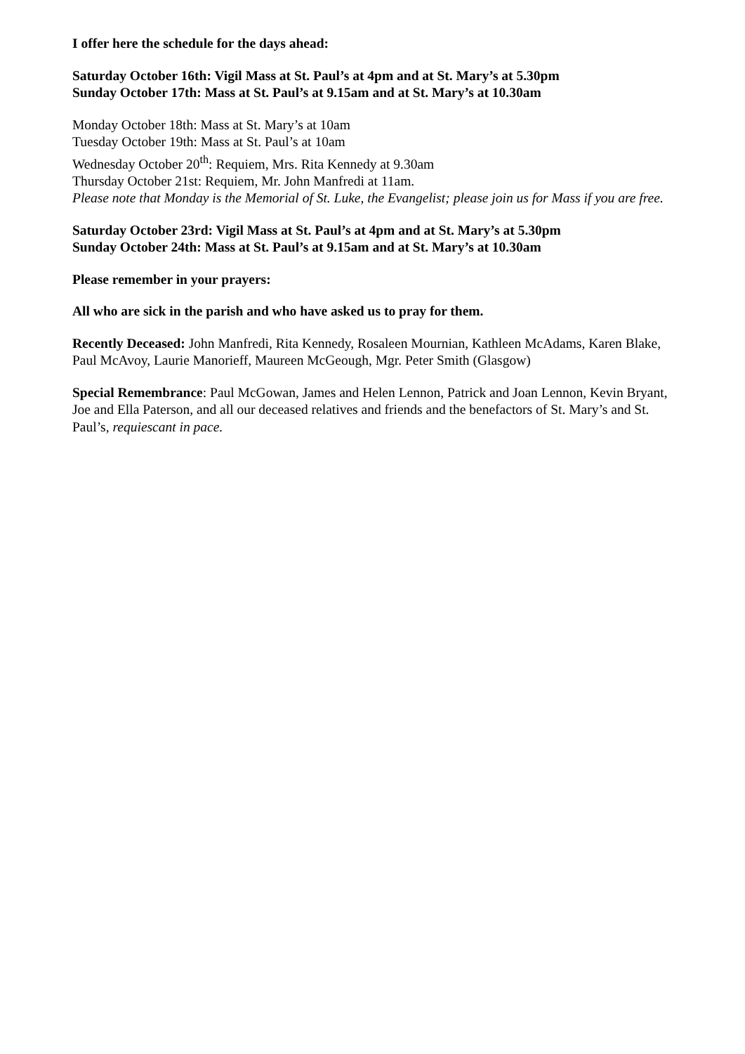I offer here the schedule for the days ahead:
Saturday October 16th: Vigil Mass at St. Paul’s at 4pm and at St. Mary’s at 5.30pm
Sunday October 17th: Mass at St. Paul’s at 9.15am and at St. Mary’s at 10.30am
Monday October 18th: Mass at St. Mary’s at 10am
Tuesday October 19th: Mass at St. Paul’s at 10am
Wednesday October 20<sup>th</sup>: Requiem, Mrs. Rita Kennedy at 9.30am
Thursday October 21st: Requiem, Mr. John Manfredi at 11am.
Please note that Monday is the Memorial of St. Luke, the Evangelist; please join us for Mass if you are free.
Saturday October 23rd: Vigil Mass at St. Paul’s at 4pm and at St. Mary’s at 5.30pm
Sunday October 24th: Mass at St. Paul’s at 9.15am and at St. Mary’s at 10.30am
Please remember in your prayers:
All who are sick in the parish and who have asked us to pray for them.
Recently Deceased: John Manfredi, Rita Kennedy, Rosaleen Mournian, Kathleen McAdams, Karen Blake, Paul McAvoy, Laurie Manorieff, Maureen McGeough, Mgr. Peter Smith (Glasgow)
Special Remembrance: Paul McGowan, James and Helen Lennon, Patrick and Joan Lennon, Kevin Bryant, Joe and Ella Paterson, and all our deceased relatives and friends and the benefactors of St. Mary’s and St. Paul’s, requiescant in pace.